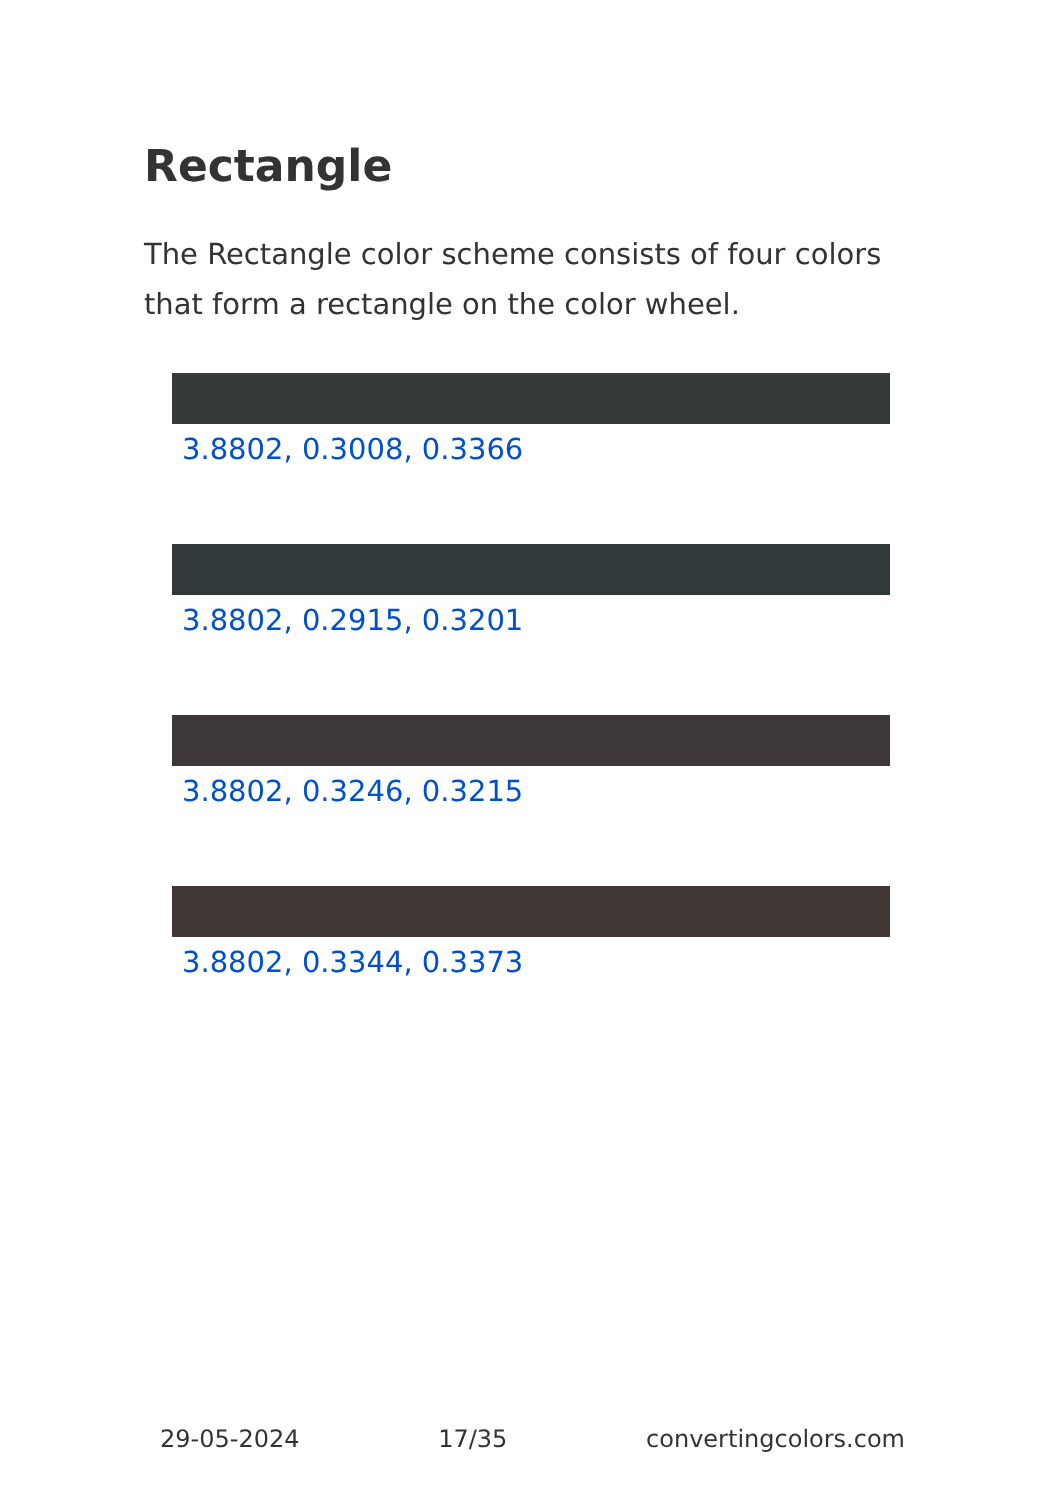Rectangle
The Rectangle color scheme consists of four colors that form a rectangle on the color wheel.
3.8802, 0.3008, 0.3366
3.8802, 0.2915, 0.3201
3.8802, 0.3246, 0.3215
3.8802, 0.3344, 0.3373
29-05-2024 17/35 convertingcolors.com